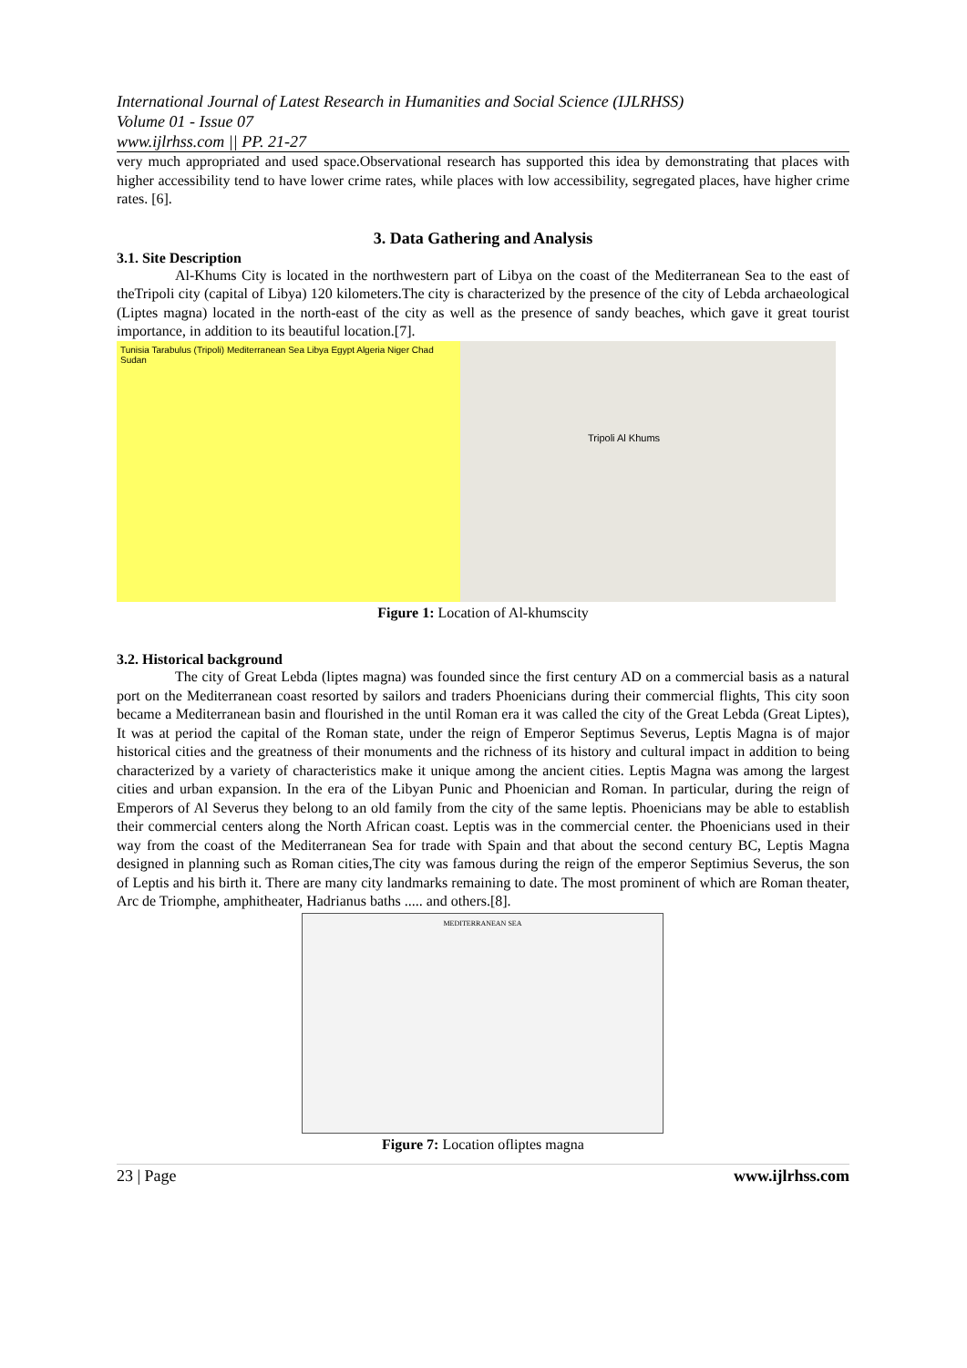International Journal of Latest Research in Humanities and Social Science (IJLRHSS)
Volume 01 - Issue 07
www.ijlrhss.com || PP. 21-27
very much appropriated and used space.Observational research has supported this idea by demonstrating that places with higher accessibility tend to have lower crime rates, while places with low accessibility, segregated places, have higher crime rates. [6].
3. Data Gathering and Analysis
3.1. Site Description
Al-Khums City is located in the northwestern part of Libya on the coast of the Mediterranean Sea to the east of theTripoli city (capital of Libya) 120 kilometers.The city is characterized by the presence of the city of Lebda archaeological (Liptes magna) located in the north-east of the city as well as the presence of sandy beaches, which gave it great tourist importance, in addition to its beautiful location.[7].
Tunisia Tarabulus (Tripoli) Mediterranean Sea Libya Egypt Algeria Niger Chad Sudan
Tripoli Al Khums
Figure 1: Location of Al-khumscity
3.2. Historical background
The city of Great Lebda (liptes magna) was founded since the first century AD on a commercial basis as a natural port on the Mediterranean coast resorted by sailors and traders Phoenicians during their commercial flights, This city soon became a Mediterranean basin and flourished in the until Roman era it was called the city of the Great Lebda (Great Liptes), It was at period the capital of the Roman state, under the reign of Emperor Septimus Severus, Leptis Magna is of major historical cities and the greatness of their monuments and the richness of its history and cultural impact in addition to being characterized by a variety of characteristics make it unique among the ancient cities. Leptis Magna was among the largest cities and urban expansion. In the era of the Libyan Punic and Phoenician and Roman. In particular, during the reign of Emperors of Al Severus they belong to an old family from the city of the same leptis. Phoenicians may be able to establish their commercial centers along the North African coast. Leptis was in the commercial center. the Phoenicians used in their way from the coast of the Mediterranean Sea for trade with Spain and that about the second century BC, Leptis Magna designed in planning such as Roman cities,The city was famous during the reign of the emperor Septimius Severus, the son of Leptis and his birth it. There are many city landmarks remaining to date. The most prominent of which are Roman theater, Arc de Triomphe, amphitheater, Hadrianus baths ..... and others.[8].
MEDITERRANEAN SEA
Figure 7: Location ofliptes magna
23 | Page www.ijlrhss.com